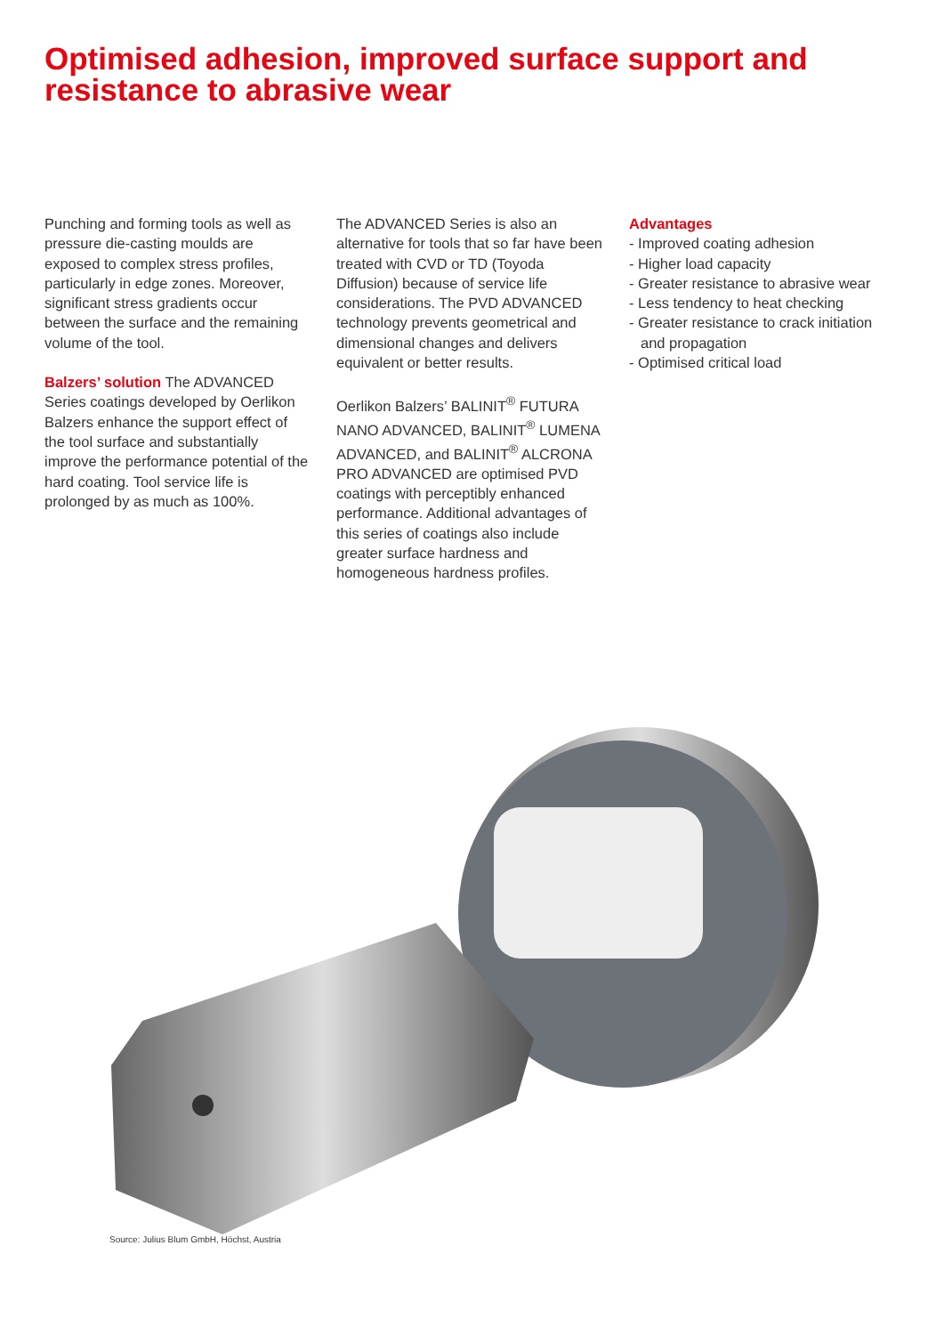Optimised adhesion, improved surface support and resistance to abrasive wear
Punching and forming tools as well as pressure die-casting moulds are exposed to complex stress profiles, particularly in edge zones. Moreover, significant stress gradients occur between the surface and the remaining volume of the tool.
Balzers’ solution The ADVANCED Series coatings developed by Oerlikon Balzers enhance the support effect of the tool surface and substantially improve the performance potential of the hard coating. Tool service life is prolonged by as much as 100%.
The ADVANCED Series is also an alternative for tools that so far have been treated with CVD or TD (Toyoda Diffusion) because of service life considerations. The PVD ADVANCED technology prevents geometrical and dimensional changes and delivers equivalent or better results.
Oerlikon Balzers’ BALINIT<sup>®</sup> FUTURA NANO ADVANCED, BALINIT<sup>®</sup> LUMENA ADVANCED, and BALINIT<sup>®</sup> ALCRONA PRO ADVANCED are optimised PVD coatings with perceptibly enhanced performance. Additional advantages of this series of coatings also include greater surface hardness and homogeneous hardness profiles.
Advantages
- Improved coating adhesion
- Higher load capacity
- Greater resistance to abrasive wear
- Less tendency to heat checking
- Greater resistance to crack initiation and propagation
- Optimised critical load
Source: Julius Blum GmbH, Höchst, Austria